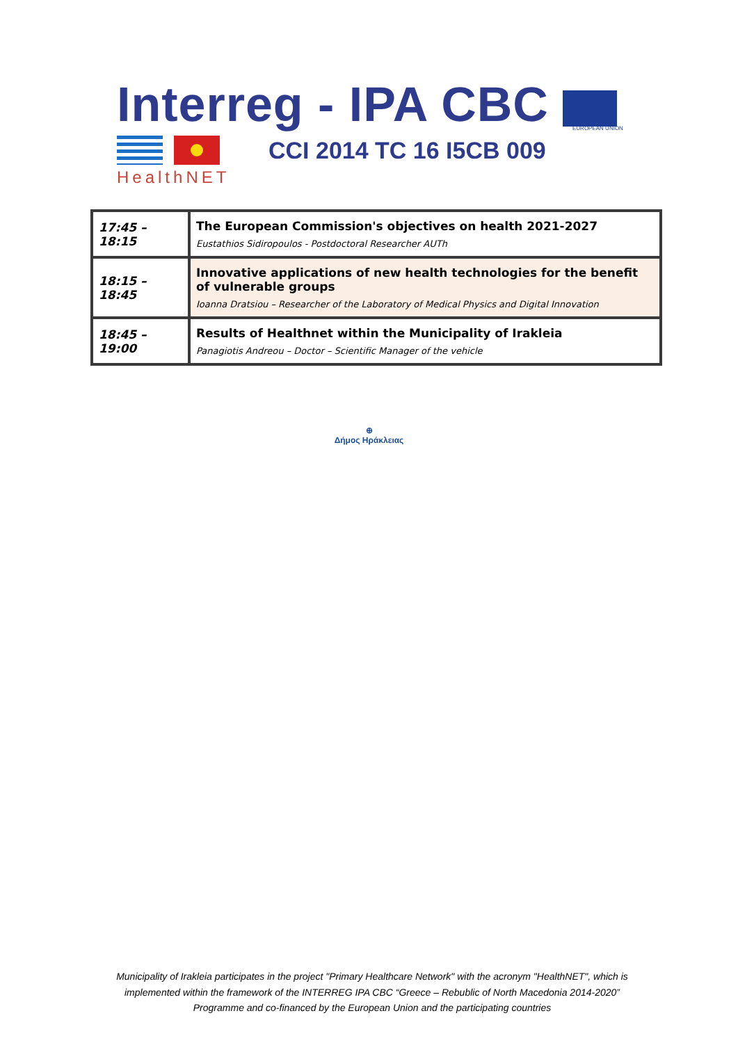Interreg - IPA CBC
EUROPEAN UNION
CCI 2014 TC 16 I5CB 009
HealthNET
| 17:45 – 18:15 | The European Commission's objectives on health 2021-2027 Eustathios Sidiropoulos - Postdoctoral Researcher AUTh |
| 18:15 – 18:45 | Innovative applications of new health technologies for the benefit of vulnerable groups Ioanna Dratsiou – Researcher of the Laboratory of Medical Physics and Digital Innovation |
| 18:45 – 19:00 | Results of Healthnet within the Municipality of Irakleia Panagiotis Andreou – Doctor – Scientific Manager of the vehicle |
⊕
Δήμος Ηράκλειας
Municipality of Irakleia participates in the project "Primary Healthcare Network" with the acronym "HealthNET", which is implemented within the framework of the INTERREG IPA CBC “Greece – Rebublic of North Macedonia 2014-2020” Programme and co-financed by the European Union and the participating countries